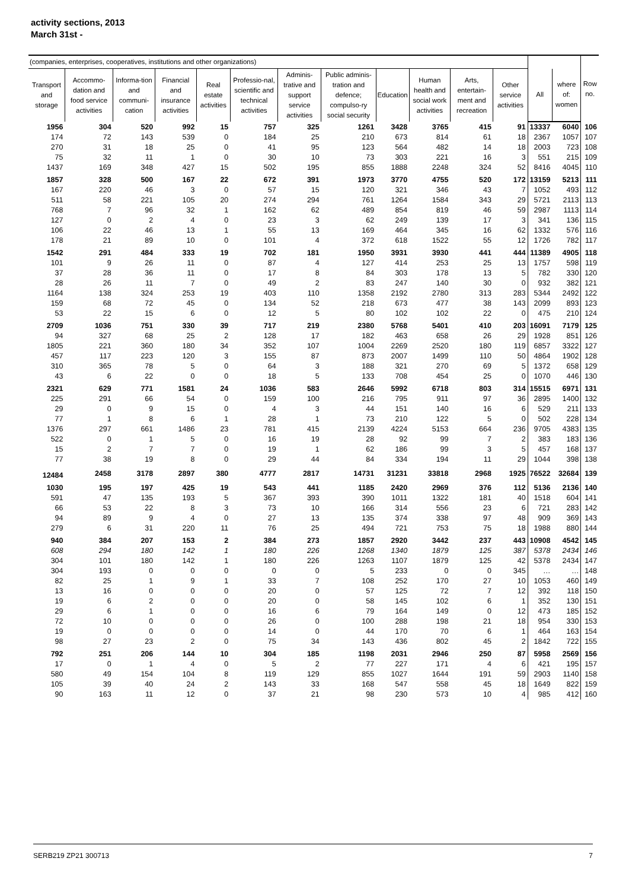activity sections, 2013
March 31st -
| (companies, enterprises, cooperatives, institutions and other organizations) | | | | | | | | | | | | | | Row no. |
| --- | --- | --- | --- | --- | --- | --- | --- | --- | --- | --- | --- | --- | --- | --- |
| Transport and storage | Accommo-dation and food service activities | Informa-tion and communi-cation | Financial and insurance activities | Real estate activities | Professio-nal, scientific and technical activities | Adminis-trative and support service activities | Public adminis-tration and defence; compulso-ry social security | Education | Human health and social work activities | Arts, entertain-ment and recreation | Other service activities | | | |
| | | | | | | | | | | | | All | where of: women | |
| 1956 | 304 | 520 | 992 | 15 | 757 | 325 | 1261 | 3428 | 3765 | 415 | 91 | 13337 | 6040 | 106 |
| 174 | 72 | 143 | 539 | 0 | 184 | 25 | 210 | 673 | 814 | 61 | 18 | 2367 | 1057 | 107 |
| 270 | 31 | 18 | 25 | 0 | 41 | 95 | 123 | 564 | 482 | 14 | 18 | 2003 | 723 | 108 |
| 75 | 32 | 11 | 1 | 0 | 30 | 10 | 73 | 303 | 221 | 16 | 3 | 551 | 215 | 109 |
| 1437 | 169 | 348 | 427 | 15 | 502 | 195 | 855 | 1888 | 2248 | 324 | 52 | 8416 | 4045 | 110 |
| 1857 | 328 | 500 | 167 | 22 | 672 | 391 | 1973 | 3770 | 4755 | 520 | 172 | 13159 | 5213 | 111 |
| 167 | 220 | 46 | 3 | 0 | 57 | 15 | 120 | 321 | 346 | 43 | 7 | 1052 | 493 | 112 |
| 511 | 58 | 221 | 105 | 20 | 274 | 294 | 761 | 1264 | 1584 | 343 | 29 | 5721 | 2113 | 113 |
| 768 | 7 | 96 | 32 | 1 | 162 | 62 | 489 | 854 | 819 | 46 | 59 | 2987 | 1113 | 114 |
| 127 | 0 | 2 | 4 | 0 | 23 | 3 | 62 | 249 | 139 | 17 | 3 | 341 | 136 | 115 |
| 106 | 22 | 46 | 13 | 1 | 55 | 13 | 169 | 464 | 345 | 16 | 62 | 1332 | 576 | 116 |
| 178 | 21 | 89 | 10 | 0 | 101 | 4 | 372 | 618 | 1522 | 55 | 12 | 1726 | 782 | 117 |
| 1542 | 291 | 484 | 333 | 19 | 702 | 181 | 1950 | 3931 | 3930 | 441 | 444 | 11389 | 4905 | 118 |
| 101 | 9 | 26 | 11 | 0 | 87 | 4 | 127 | 414 | 253 | 25 | 13 | 1757 | 598 | 119 |
| 37 | 28 | 36 | 11 | 0 | 17 | 8 | 84 | 303 | 178 | 13 | 5 | 782 | 330 | 120 |
| 28 | 26 | 11 | 7 | 0 | 49 | 2 | 83 | 247 | 140 | 30 | 0 | 932 | 382 | 121 |
| 1164 | 138 | 324 | 253 | 19 | 403 | 110 | 1358 | 2192 | 2780 | 313 | 283 | 5344 | 2492 | 122 |
| 159 | 68 | 72 | 45 | 0 | 134 | 52 | 218 | 673 | 477 | 38 | 143 | 2099 | 893 | 123 |
| 53 | 22 | 15 | 6 | 0 | 12 | 5 | 80 | 102 | 102 | 22 | 0 | 475 | 210 | 124 |
| 2709 | 1036 | 751 | 330 | 39 | 717 | 219 | 2380 | 5768 | 5401 | 410 | 203 | 16091 | 7179 | 125 |
| 94 | 327 | 68 | 25 | 2 | 128 | 17 | 182 | 463 | 658 | 26 | 29 | 1928 | 851 | 126 |
| 1805 | 221 | 360 | 180 | 34 | 352 | 107 | 1004 | 2269 | 2520 | 180 | 119 | 6857 | 3322 | 127 |
| 457 | 117 | 223 | 120 | 3 | 155 | 87 | 873 | 2007 | 1499 | 110 | 50 | 4864 | 1902 | 128 |
| 310 | 365 | 78 | 5 | 0 | 64 | 3 | 188 | 321 | 270 | 69 | 5 | 1372 | 658 | 129 |
| 43 | 6 | 22 | 0 | 0 | 18 | 5 | 133 | 708 | 454 | 25 | 0 | 1070 | 446 | 130 |
| 2321 | 629 | 771 | 1581 | 24 | 1036 | 583 | 2646 | 5992 | 6718 | 803 | 314 | 15515 | 6971 | 131 |
| 225 | 291 | 66 | 54 | 0 | 159 | 100 | 216 | 795 | 911 | 97 | 36 | 2895 | 1400 | 132 |
| 29 | 0 | 9 | 15 | 0 | 4 | 3 | 44 | 151 | 140 | 16 | 6 | 529 | 211 | 133 |
| 77 | 1 | 8 | 6 | 1 | 28 | 1 | 73 | 210 | 122 | 5 | 0 | 502 | 228 | 134 |
| 1376 | 297 | 661 | 1486 | 23 | 781 | 415 | 2139 | 4224 | 5153 | 664 | 236 | 9705 | 4383 | 135 |
| 522 | 0 | 1 | 5 | 0 | 16 | 19 | 28 | 92 | 99 | 7 | 2 | 383 | 183 | 136 |
| 15 | 2 | 7 | 7 | 0 | 19 | 1 | 62 | 186 | 99 | 3 | 5 | 457 | 168 | 137 |
| 77 | 38 | 19 | 8 | 0 | 29 | 44 | 84 | 334 | 194 | 11 | 29 | 1044 | 398 | 138 |
| 12484 | 2458 | 3178 | 2897 | 380 | 4777 | 2817 | 14731 | 31231 | 33818 | 2968 | 1925 | 76522 | 32684 | 139 |
| 1030 | 195 | 197 | 425 | 19 | 543 | 441 | 1185 | 2420 | 2969 | 376 | 112 | 5136 | 2136 | 140 |
| 591 | 47 | 135 | 193 | 5 | 367 | 393 | 390 | 1011 | 1322 | 181 | 40 | 1518 | 604 | 141 |
| 66 | 53 | 22 | 8 | 3 | 73 | 10 | 166 | 314 | 556 | 23 | 6 | 721 | 283 | 142 |
| 94 | 89 | 9 | 4 | 0 | 27 | 13 | 135 | 374 | 338 | 97 | 48 | 909 | 369 | 143 |
| 279 | 6 | 31 | 220 | 11 | 76 | 25 | 494 | 721 | 753 | 75 | 18 | 1988 | 880 | 144 |
| 940 | 384 | 207 | 153 | 2 | 384 | 273 | 1857 | 2920 | 3442 | 237 | 443 | 10908 | 4542 | 145 |
| 608 | 294 | 180 | 142 | 1 | 180 | 226 | 1268 | 1340 | 1879 | 125 | 387 | 5378 | 2434 | 146 |
| 304 | 101 | 180 | 142 | 1 | 180 | 226 | 1263 | 1107 | 1879 | 125 | 42 | 5378 | 2434 | 147 |
| 304 | 193 | 0 | 0 | 0 | 0 | 0 | 5 | 233 | 0 | 0 | 345 | … | … | 148 |
| 82 | 25 | 1 | 9 | 1 | 33 | 7 | 108 | 252 | 170 | 27 | 10 | 1053 | 460 | 149 |
| 13 | 16 | 0 | 0 | 0 | 20 | 0 | 57 | 125 | 72 | 7 | 12 | 392 | 118 | 150 |
| 19 | 6 | 2 | 0 | 0 | 20 | 0 | 58 | 145 | 102 | 6 | 1 | 352 | 130 | 151 |
| 29 | 6 | 1 | 0 | 0 | 16 | 6 | 79 | 164 | 149 | 0 | 12 | 473 | 185 | 152 |
| 72 | 10 | 0 | 0 | 0 | 26 | 0 | 100 | 288 | 198 | 21 | 18 | 954 | 330 | 153 |
| 19 | 0 | 0 | 0 | 0 | 14 | 0 | 44 | 170 | 70 | 6 | 1 | 464 | 163 | 154 |
| 98 | 27 | 23 | 2 | 0 | 75 | 34 | 143 | 436 | 802 | 45 | 2 | 1842 | 722 | 155 |
| 792 | 251 | 206 | 144 | 10 | 304 | 185 | 1198 | 2031 | 2946 | 250 | 87 | 5958 | 2569 | 156 |
| 17 | 0 | 1 | 4 | 0 | 5 | 2 | 77 | 227 | 171 | 4 | 6 | 421 | 195 | 157 |
| 580 | 49 | 154 | 104 | 8 | 119 | 129 | 855 | 1027 | 1644 | 191 | 59 | 2903 | 1140 | 158 |
| 105 | 39 | 40 | 24 | 2 | 143 | 33 | 168 | 547 | 558 | 45 | 18 | 1649 | 822 | 159 |
| 90 | 163 | 11 | 12 | 0 | 37 | 21 | 98 | 230 | 573 | 10 | 4 | 985 | 412 | 160 |
SERB219 ZP21 300713 7